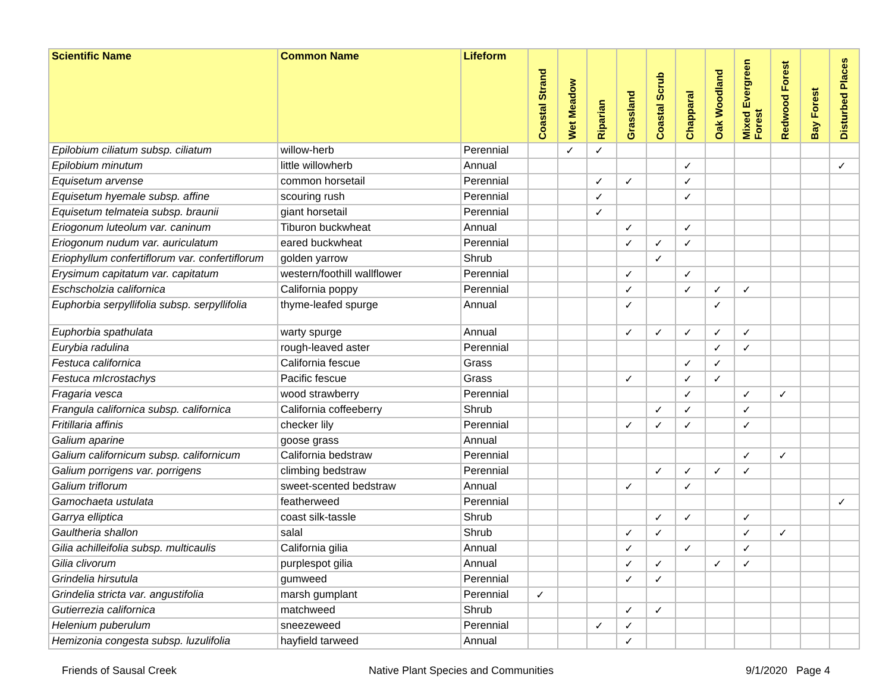| Scientific Name | Common Name | Lifeform | Coastal Strand | Wet Meadow | Riparian | Grassland | Coastal Scrub | Chapparal | Oak Woodland | Mixed Evergreen Forest | Redwood Forest | Bay Forest | Disturbed Places |
| --- | --- | --- | --- | --- | --- | --- | --- | --- | --- | --- | --- | --- | --- |
| Epilobium ciliatum subsp. ciliatum | willow-herb | Perennial | | ✓ | ✓ | | | | | | | | |
| Epilobium minutum | little willowherb | Annual | | | | | | ✓ | | | | | ✓ |
| Equisetum arvense | common horsetail | Perennial | | | ✓ | ✓ | | ✓ | | | | | |
| Equisetum hyemale subsp. affine | scouring rush | Perennial | | | ✓ | | | ✓ | | | | | |
| Equisetum telmateia subsp. braunii | giant horsetail | Perennial | | | ✓ | | | | | | | | |
| Eriogonum luteolum var. caninum | Tiburon buckwheat | Annual | | | | ✓ | | ✓ | | | | | |
| Eriogonum nudum var. auriculatum | eared buckwheat | Perennial | | | | ✓ | ✓ | ✓ | | | | | |
| Eriophyllum confertiflorum var. confertiflorum | golden yarrow | Shrub | | | | | ✓ | | | | | | |
| Erysimum capitatum var. capitatum | western/foothill wallflower | Perennial | | | | ✓ | | ✓ | | | | | |
| Eschscholzia californica | California poppy | Perennial | | | | ✓ | | ✓ | ✓ | ✓ | | | |
| Euphorbia serpyllifolia subsp. serpyllifolia | thyme-leafed spurge | Annual | | | | ✓ | | | ✓ | | | | |
| Euphorbia spathulata | warty spurge | Annual | | | | ✓ | ✓ | ✓ | ✓ | ✓ | | | |
| Eurybia radulina | rough-leaved aster | Perennial | | | | | | | ✓ | ✓ | | | |
| Festuca californica | California fescue | Grass | | | | | | ✓ | ✓ | | | | |
| Festuca mIcrostachys | Pacific fescue | Grass | | | | ✓ | | ✓ | ✓ | | | | |
| Fragaria vesca | wood strawberry | Perennial | | | | | | ✓ | | ✓ | ✓ | | |
| Frangula californica subsp. californica | California coffeeberry | Shrub | | | | | ✓ | ✓ | | ✓ | | | |
| Fritillaria affinis | checker lily | Perennial | | | | ✓ | ✓ | ✓ | | ✓ | | | |
| Galium aparine | goose grass | Annual | | | | | | | | | | | |
| Galium californicum subsp. californicum | California bedstraw | Perennial | | | | | | | | ✓ | ✓ | | |
| Galium porrigens var. porrigens | climbing bedstraw | Perennial | | | | | ✓ | ✓ | ✓ | ✓ | | | |
| Galium triflorum | sweet-scented bedstraw | Annual | | | | ✓ | | ✓ | | | | | |
| Gamochaeta ustulata | featherweed | Perennial | | | | | | | | | | | ✓ |
| Garrya elliptica | coast silk-tassle | Shrub | | | | | ✓ | ✓ | | ✓ | | | |
| Gaultheria shallon | salal | Shrub | | | | ✓ | ✓ | | | ✓ | ✓ | | |
| Gilia achilleifolia subsp. multicaulis | California gilia | Annual | | | | ✓ | | ✓ | | ✓ | | | |
| Gilia clivorum | purplespot gilia | Annual | | | | ✓ | ✓ | | ✓ | ✓ | | | |
| Grindelia hirsutula | gumweed | Perennial | | | | ✓ | ✓ | | | | | | |
| Grindelia stricta var. angustifolia | marsh gumplant | Perennial | ✓ | | | | | | | | | | |
| Gutierrezia californica | matchweed | Shrub | | | | ✓ | ✓ | | | | | | |
| Helenium puberulum | sneezeweed | Perennial | | | ✓ | ✓ | | | | | | | |
| Hemizonia congesta subsp. luzulifolia | hayfield tarweed | Annual | | | | ✓ | | | | | | | |
Friends of Sausal Creek Native Plant Species and Communities 9/1/2020 Page 4